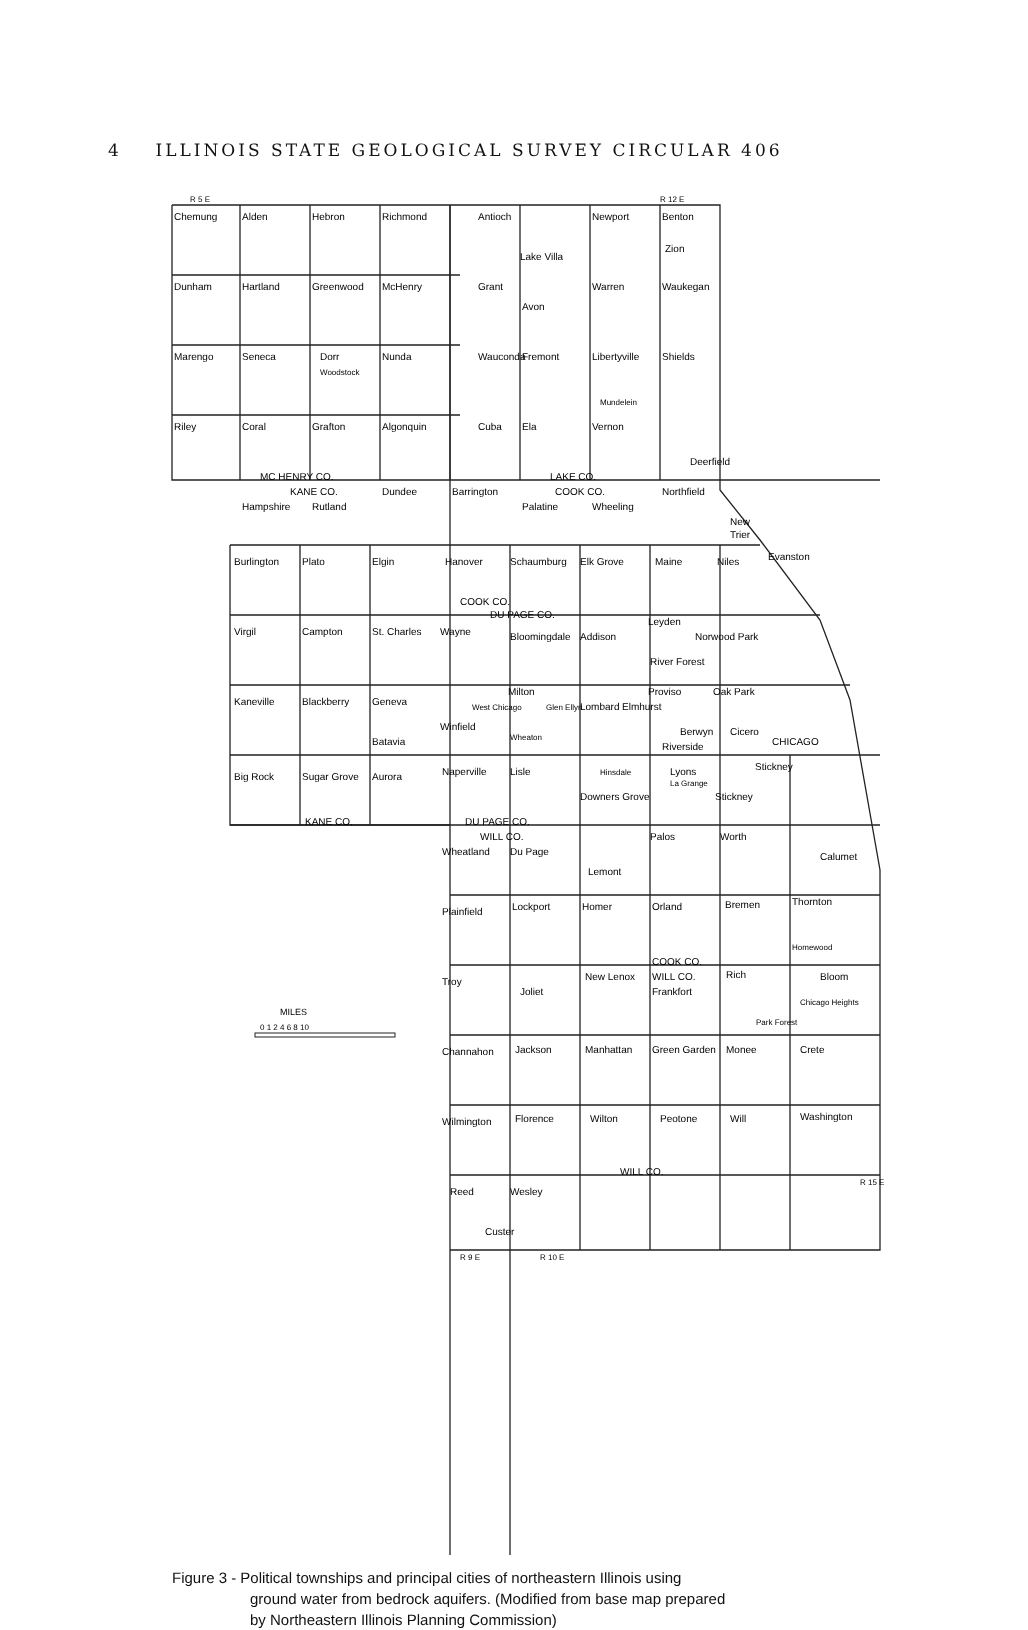4 ILLINOIS STATE GEOLOGICAL SURVEY CIRCULAR 406
Chemung
Alden
Hebron
Richmond
Antioch
Newport
Benton
Lake Villa
Zion
Dunham
Hartland
Greenwood
McHenry
Grant
Warren
Waukegan
Avon
Marengo
Seneca
Dorr
Woodstock
Nunda
Wauconda
Fremont
Libertyville
Shields
Mundelein
Riley
Coral
Grafton
Algonquin
Cuba
Ela
Vernon
Deerfield
MC HENRY CO.
LAKE CO.
KANE CO.
COOK CO.
Hampshire
Rutland
Dundee
Barrington
Palatine
Wheeling
Northfield
New
Trier
Burlington
Plato
Elgin
Hanover
Schaumburg
Elk Grove
Maine
Niles
Evanston
COOK CO.
DU PAGE CO.
Virgil
Campton
St. Charles
Wayne
Bloomingdale
Addison
Leyden
Norwood Park
River Forest
Kaneville
Blackberry
Geneva
Milton
West Chicago
Glen Ellyn
Lombard
Elmhurst
Proviso
Oak Park
Winfield
Wheaton
Batavia
Berwyn
Cicero
CHICAGO
Riverside
Big Rock
Sugar Grove
Aurora
Naperville
Lisle
Hinsdale
Lyons
La Grange
Stickney
Downers Grove
Stickney
KANE CO.
DU PAGE CO.
WILL CO.
Wheatland
Du Page
Palos
Worth
Calumet
Lemont
Plainfield
Lockport
Homer
Orland
Bremen
Thornton
Homewood
COOK CO.
WILL CO.
Rich
Bloom
Troy
New Lenox
Frankfort
Joliet
Chicago Heights
Park Forest
Channahon
Jackson
Manhattan
Green Garden
Monee
Crete
Wilmington
Florence
Wilton
Peotone
Will
Washington
WILL CO.
Reed
Wesley
Custer
MILES
0 1 2 4 6 8 10
R 5 E
R 12 E
R 9 E
R 10 E
R 15 E
Figure 3 - Political townships and principal cities of northeastern Illinois using
ground water from bedrock aquifers. (Modified from base map prepared
by Northeastern Illinois Planning Commission)